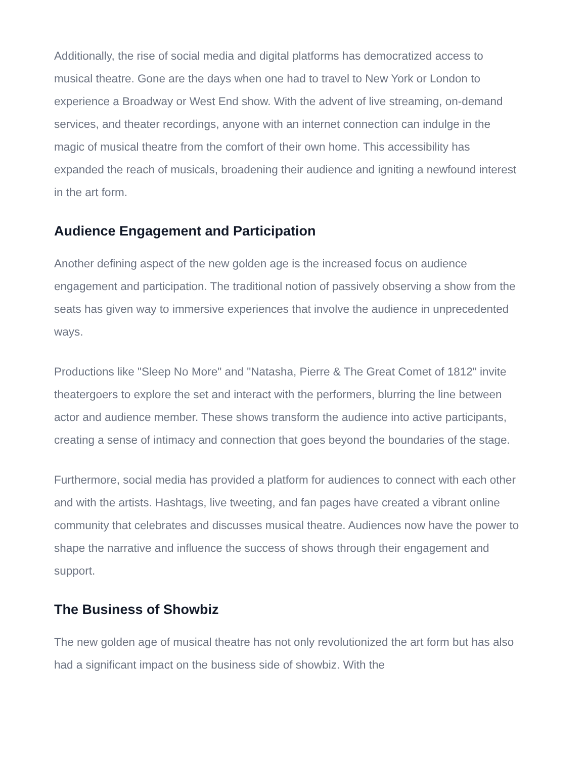Additionally, the rise of social media and digital platforms has democratized access to musical theatre. Gone are the days when one had to travel to New York or London to experience a Broadway or West End show. With the advent of live streaming, on-demand services, and theater recordings, anyone with an internet connection can indulge in the magic of musical theatre from the comfort of their own home. This accessibility has expanded the reach of musicals, broadening their audience and igniting a newfound interest in the art form.
Audience Engagement and Participation
Another defining aspect of the new golden age is the increased focus on audience engagement and participation. The traditional notion of passively observing a show from the seats has given way to immersive experiences that involve the audience in unprecedented ways.
Productions like "Sleep No More" and "Natasha, Pierre & The Great Comet of 1812" invite theatergoers to explore the set and interact with the performers, blurring the line between actor and audience member. These shows transform the audience into active participants, creating a sense of intimacy and connection that goes beyond the boundaries of the stage.
Furthermore, social media has provided a platform for audiences to connect with each other and with the artists. Hashtags, live tweeting, and fan pages have created a vibrant online community that celebrates and discusses musical theatre. Audiences now have the power to shape the narrative and influence the success of shows through their engagement and support.
The Business of Showbiz
The new golden age of musical theatre has not only revolutionized the art form but has also had a significant impact on the business side of showbiz. With the